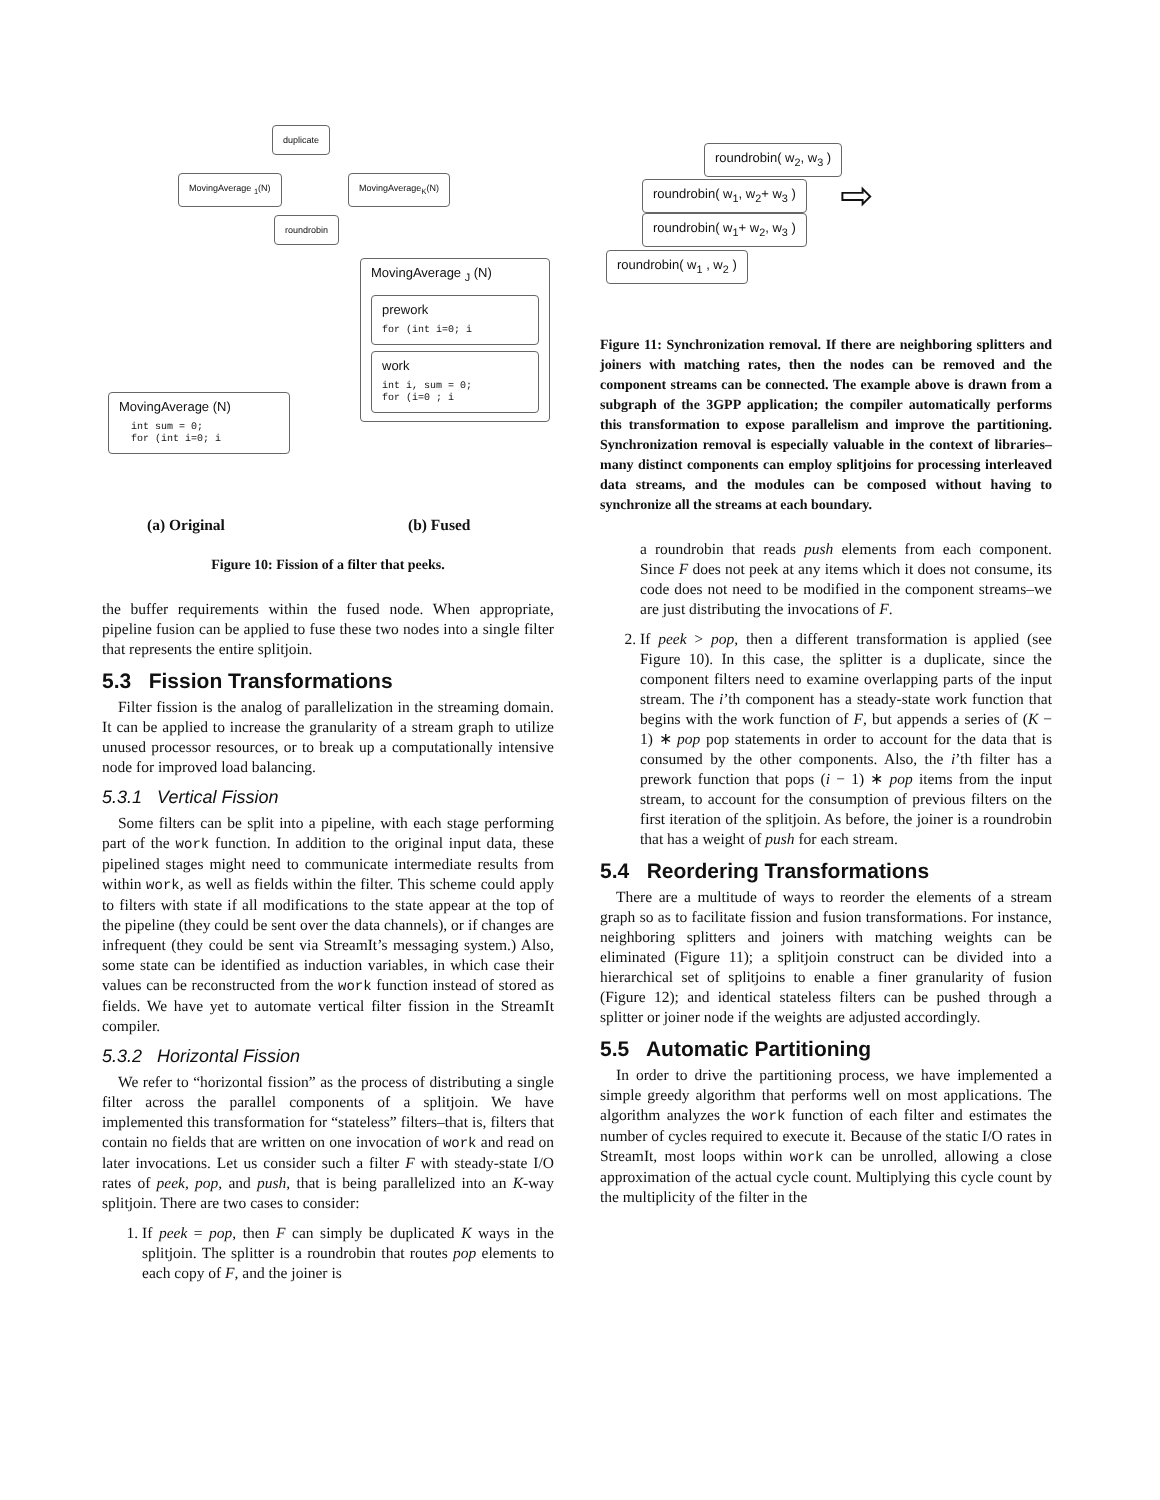duplicate
MovingAverage <sub>1</sub>(N) MovingAverage<sub>K</sub>(N)
roundrobin
MovingAverage (N)
  int sum = 0;
  for (int i=0; i
MovingAverage <sub>J</sub> (N)
prework
for (int i=0; i
work
int i, sum = 0;
for (i=0 ; i
(a) Original (b) Fused
Figure 10: Fission of a filter that peeks.
the buffer requirements within the fused node. When appropriate, pipeline fusion can be applied to fuse these two nodes into a single filter that represents the entire splitjoin.
5.3 Fission Transformations
Filter fission is the analog of parallelization in the streaming domain. It can be applied to increase the granularity of a stream graph to utilize unused processor resources, or to break up a computationally intensive node for improved load balancing.
5.3.1 Vertical Fission
Some filters can be split into a pipeline, with each stage performing part of the work function. In addition to the original input data, these pipelined stages might need to communicate intermediate results from within work, as well as fields within the filter. This scheme could apply to filters with state if all modifications to the state appear at the top of the pipeline (they could be sent over the data channels), or if changes are infrequent (they could be sent via StreamIt’s messaging system.) Also, some state can be identified as induction variables, in which case their values can be reconstructed from the work function instead of stored as fields. We have yet to automate vertical filter fission in the StreamIt compiler.
5.3.2 Horizontal Fission
We refer to “horizontal fission” as the process of distributing a single filter across the parallel components of a splitjoin. We have implemented this transformation for “stateless” filters–that is, filters that contain no fields that are written on one invocation of work and read on later invocations. Let us consider such a filter F with steady-state I/O rates of peek, pop, and push, that is being parallelized into an K-way splitjoin. There are two cases to consider:
1. If peek = pop, then F can simply be duplicated K ways in the splitjoin. The splitter is a roundrobin that routes pop elements to each copy of F, and the joiner is
roundrobin( w<sub>2</sub>, w<sub>3</sub> )
roundrobin( w<sub>1</sub>, w<sub>2</sub>+ w<sub>3</sub> )
roundrobin( w<sub>1</sub>+ w<sub>2</sub>, w<sub>3</sub> )
roundrobin( w<sub>1</sub> , w<sub>2</sub> )
⇨
Figure 11: Synchronization removal. If there are neighboring splitters and joiners with matching rates, then the nodes can be removed and the component streams can be connected. The example above is drawn from a subgraph of the 3GPP application; the compiler automatically performs this transformation to expose parallelism and improve the partitioning. Synchronization removal is especially valuable in the context of libraries–many distinct components can employ splitjoins for processing interleaved data streams, and the modules can be composed without having to synchronize all the streams at each boundary.
a roundrobin that reads push elements from each component. Since F does not peek at any items which it does not consume, its code does not need to be modified in the component streams–we are just distributing the invocations of F.
2. If peek > pop, then a different transformation is applied (see Figure 10). In this case, the splitter is a duplicate, since the component filters need to examine overlapping parts of the input stream. The i’th component has a steady-state work function that begins with the work function of F, but appends a series of (K − 1) ∗ pop pop statements in order to account for the data that is consumed by the other components. Also, the i’th filter has a prework function that pops (i − 1) ∗ pop items from the input stream, to account for the consumption of previous filters on the first iteration of the splitjoin. As before, the joiner is a roundrobin that has a weight of push for each stream.
5.4 Reordering Transformations
There are a multitude of ways to reorder the elements of a stream graph so as to facilitate fission and fusion transformations. For instance, neighboring splitters and joiners with matching weights can be eliminated (Figure 11); a splitjoin construct can be divided into a hierarchical set of splitjoins to enable a finer granularity of fusion (Figure 12); and identical stateless filters can be pushed through a splitter or joiner node if the weights are adjusted accordingly.
5.5 Automatic Partitioning
In order to drive the partitioning process, we have implemented a simple greedy algorithm that performs well on most applications. The algorithm analyzes the work function of each filter and estimates the number of cycles required to execute it. Because of the static I/O rates in StreamIt, most loops within work can be unrolled, allowing a close approximation of the actual cycle count. Multiplying this cycle count by the multiplicity of the filter in the